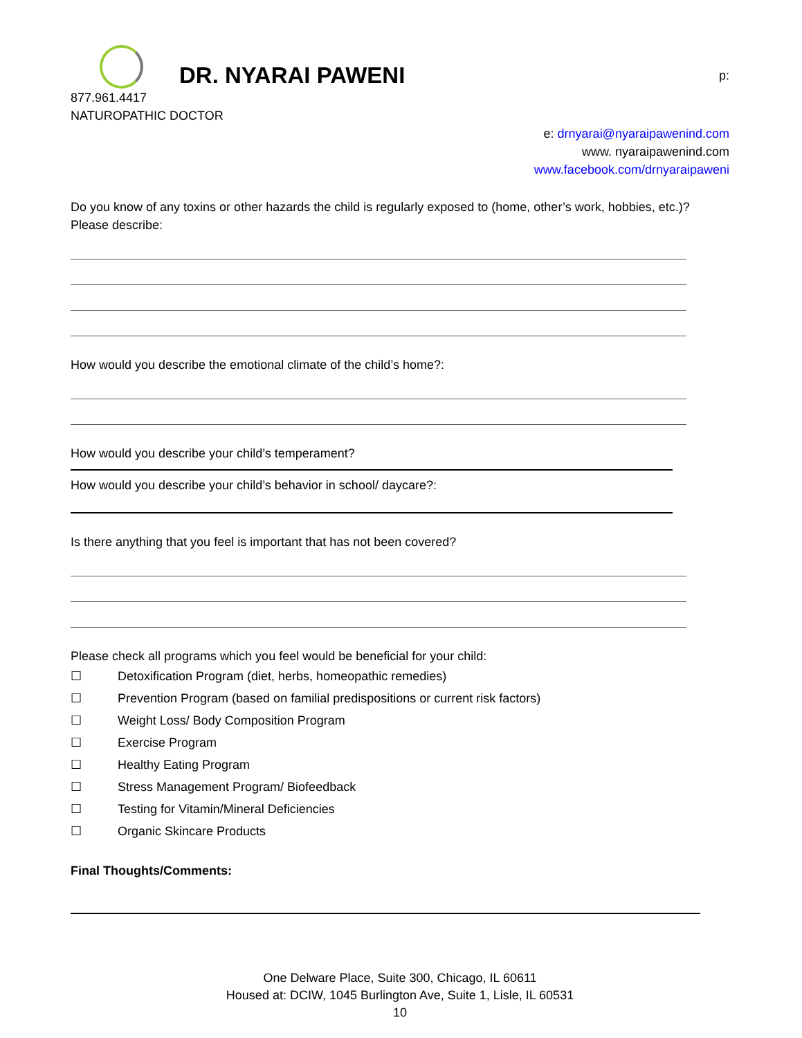DR. NYARAI PAWENI
p:
877.961.4417
NATUROPATHIC DOCTOR
e: drnyarai@nyaraipawenind.com
www. nyaraipawenind.com
www.facebook.com/drnyaraipaweni
Do you know of any toxins or other hazards the child is regularly exposed to (home, other’s work, hobbies, etc.)? Please describe:
How would you describe the emotional climate of the child’s home?:
How would you describe your child’s temperament?
How would you describe your child’s behavior in school/ daycare?:
Is there anything that you feel is important that has not been covered?
Please check all programs which you feel would be beneficial for your child:
☐ Detoxification Program (diet, herbs, homeopathic remedies)
☐ Prevention Program (based on familial predispositions or current risk factors)
☐ Weight Loss/ Body Composition Program
☐ Exercise Program
☐ Healthy Eating Program
☐ Stress Management Program/ Biofeedback
☐ Testing for Vitamin/Mineral Deficiencies
☐ Organic Skincare Products
Final Thoughts/Comments:
One Delware Place, Suite 300, Chicago, IL 60611
Housed at: DCIW, 1045 Burlington Ave, Suite 1, Lisle, IL 60531
10